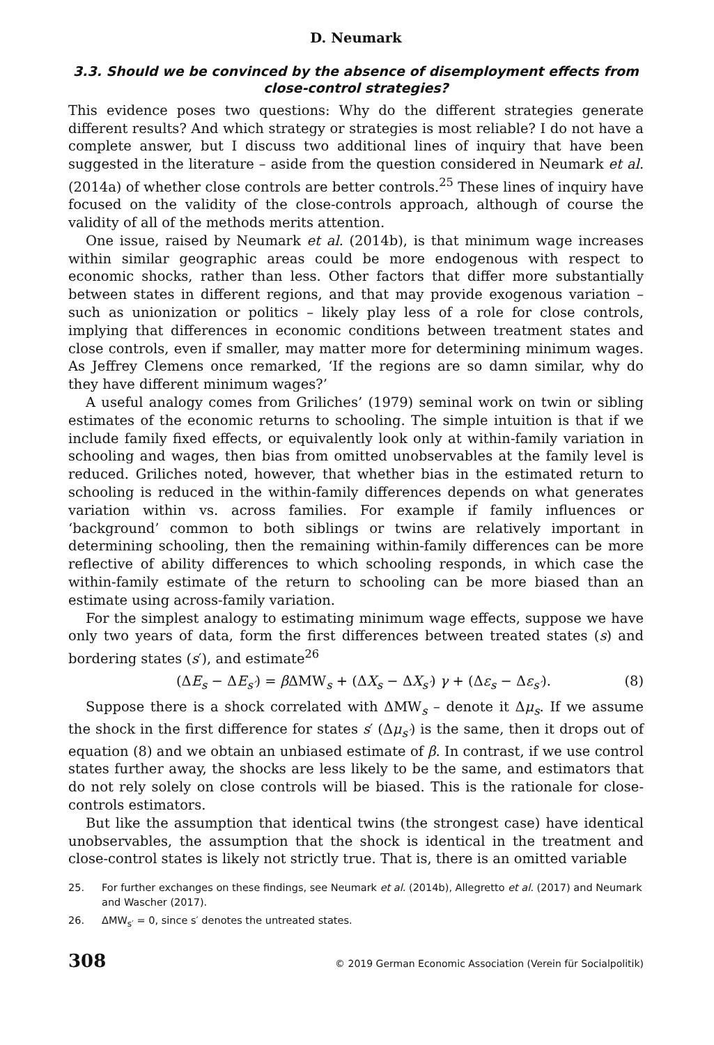D. Neumark
3.3. Should we be convinced by the absence of disemployment effects from close-control strategies?
This evidence poses two questions: Why do the different strategies generate different results? And which strategy or strategies is most reliable? I do not have a complete answer, but I discuss two additional lines of inquiry that have been suggested in the literature – aside from the question considered in Neumark et al. (2014a) of whether close controls are better controls.<sup>25</sup> These lines of inquiry have focused on the validity of the close-controls approach, although of course the validity of all of the methods merits attention.
One issue, raised by Neumark et al. (2014b), is that minimum wage increases within similar geographic areas could be more endogenous with respect to economic shocks, rather than less. Other factors that differ more substantially between states in different regions, and that may provide exogenous variation – such as unionization or politics – likely play less of a role for close controls, implying that differences in economic conditions between treatment states and close controls, even if smaller, may matter more for determining minimum wages. As Jeffrey Clemens once remarked, ‘If the regions are so damn similar, why do they have different minimum wages?’
A useful analogy comes from Griliches’ (1979) seminal work on twin or sibling estimates of the economic returns to schooling. The simple intuition is that if we include family fixed effects, or equivalently look only at within-family variation in schooling and wages, then bias from omitted unobservables at the family level is reduced. Griliches noted, however, that whether bias in the estimated return to schooling is reduced in the within-family differences depends on what generates variation within vs. across families. For example if family influences or ‘background’ common to both siblings or twins are relatively important in determining schooling, then the remaining within-family differences can be more reflective of ability differences to which schooling responds, in which case the within-family estimate of the return to schooling can be more biased than an estimate using across-family variation.
For the simplest analogy to estimating minimum wage effects, suppose we have only two years of data, form the first differences between treated states (s) and bordering states (s′), and estimate<sup>26</sup>
(ΔE<sub>s</sub> − ΔE<sub>s′</sub>) = β ΔMW<sub>s</sub> + (ΔX<sub>s</sub> − ΔX<sub>s′</sub>) γ + (Δε<sub>s</sub> − Δε<sub>s′</sub>). (8)
Suppose there is a shock correlated with ΔMW<sub>s</sub> – denote it Δμ<sub>s</sub>. If we assume the shock in the first difference for states s′ (Δμ<sub>s′</sub>) is the same, then it drops out of equation (8) and we obtain an unbiased estimate of β. In contrast, if we use control states further away, the shocks are less likely to be the same, and estimators that do not rely solely on close controls will be biased. This is the rationale for close-controls estimators.
But like the assumption that identical twins (the strongest case) have identical unobservables, the assumption that the shock is identical in the treatment and close-control states is likely not strictly true. That is, there is an omitted variable
25. For further exchanges on these findings, see Neumark et al. (2014b), Allegretto et al. (2017) and Neumark and Wascher (2017).
26. ΔMW<sub>s′</sub> = 0, since s′ denotes the untreated states.
308 © 2019 German Economic Association (Verein für Socialpolitik)